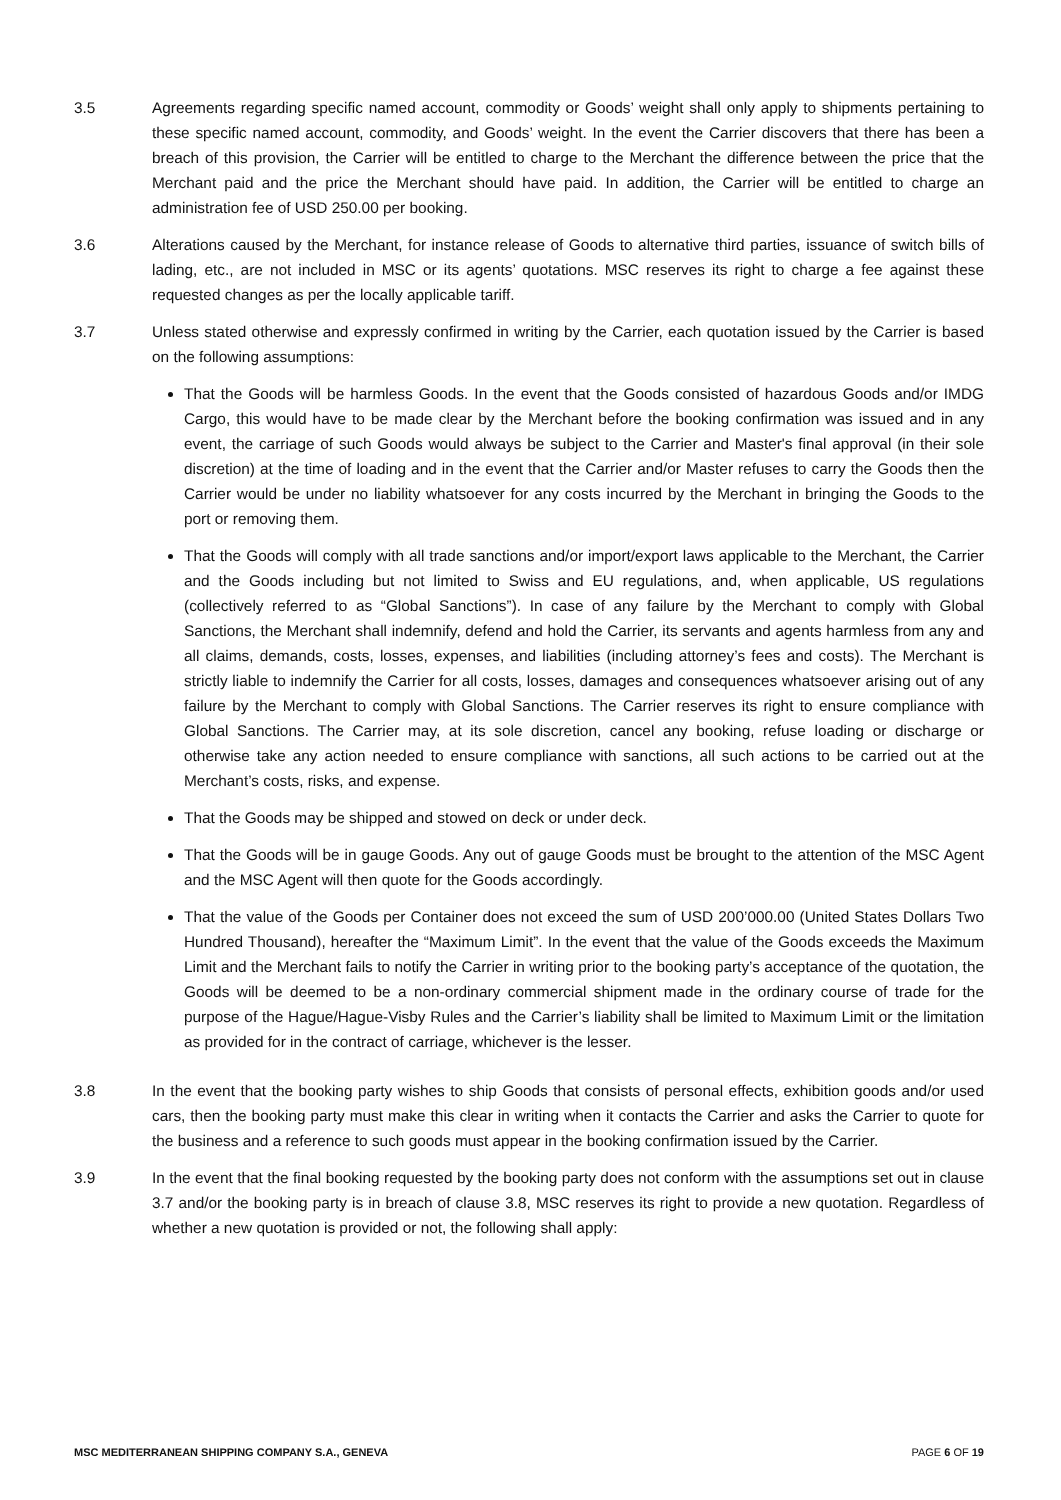3.5 Agreements regarding specific named account, commodity or Goods’ weight shall only apply to shipments pertaining to these specific named account, commodity, and Goods’ weight. In the event the Carrier discovers that there has been a breach of this provision, the Carrier will be entitled to charge to the Merchant the difference between the price that the Merchant paid and the price the Merchant should have paid. In addition, the Carrier will be entitled to charge an administration fee of USD 250.00 per booking.
3.6 Alterations caused by the Merchant, for instance release of Goods to alternative third parties, issuance of switch bills of lading, etc., are not included in MSC or its agents’ quotations. MSC reserves its right to charge a fee against these requested changes as per the locally applicable tariff.
3.7 Unless stated otherwise and expressly confirmed in writing by the Carrier, each quotation issued by the Carrier is based on the following assumptions:
That the Goods will be harmless Goods. In the event that the Goods consisted of hazardous Goods and/or IMDG Cargo, this would have to be made clear by the Merchant before the booking confirmation was issued and in any event, the carriage of such Goods would always be subject to the Carrier and Master's final approval (in their sole discretion) at the time of loading and in the event that the Carrier and/or Master refuses to carry the Goods then the Carrier would be under no liability whatsoever for any costs incurred by the Merchant in bringing the Goods to the port or removing them.
That the Goods will comply with all trade sanctions and/or import/export laws applicable to the Merchant, the Carrier and the Goods including but not limited to Swiss and EU regulations, and, when applicable, US regulations (collectively referred to as “Global Sanctions”). In case of any failure by the Merchant to comply with Global Sanctions, the Merchant shall indemnify, defend and hold the Carrier, its servants and agents harmless from any and all claims, demands, costs, losses, expenses, and liabilities (including attorney’s fees and costs). The Merchant is strictly liable to indemnify the Carrier for all costs, losses, damages and consequences whatsoever arising out of any failure by the Merchant to comply with Global Sanctions. The Carrier reserves its right to ensure compliance with Global Sanctions. The Carrier may, at its sole discretion, cancel any booking, refuse loading or discharge or otherwise take any action needed to ensure compliance with sanctions, all such actions to be carried out at the Merchant’s costs, risks, and expense.
That the Goods may be shipped and stowed on deck or under deck.
That the Goods will be in gauge Goods. Any out of gauge Goods must be brought to the attention of the MSC Agent and the MSC Agent will then quote for the Goods accordingly.
That the value of the Goods per Container does not exceed the sum of USD 200’000.00 (United States Dollars Two Hundred Thousand), hereafter the “Maximum Limit”. In the event that the value of the Goods exceeds the Maximum Limit and the Merchant fails to notify the Carrier in writing prior to the booking party’s acceptance of the quotation, the Goods will be deemed to be a non-ordinary commercial shipment made in the ordinary course of trade for the purpose of the Hague/Hague-Visby Rules and the Carrier’s liability shall be limited to Maximum Limit or the limitation as provided for in the contract of carriage, whichever is the lesser.
3.8 In the event that the booking party wishes to ship Goods that consists of personal effects, exhibition goods and/or used cars, then the booking party must make this clear in writing when it contacts the Carrier and asks the Carrier to quote for the business and a reference to such goods must appear in the booking confirmation issued by the Carrier.
3.9 In the event that the final booking requested by the booking party does not conform with the assumptions set out in clause 3.7 and/or the booking party is in breach of clause 3.8, MSC reserves its right to provide a new quotation. Regardless of whether a new quotation is provided or not, the following shall apply:
MSC MEDITERRANEAN SHIPPING COMPANY S.A., GENEVA PAGE 6 OF 19